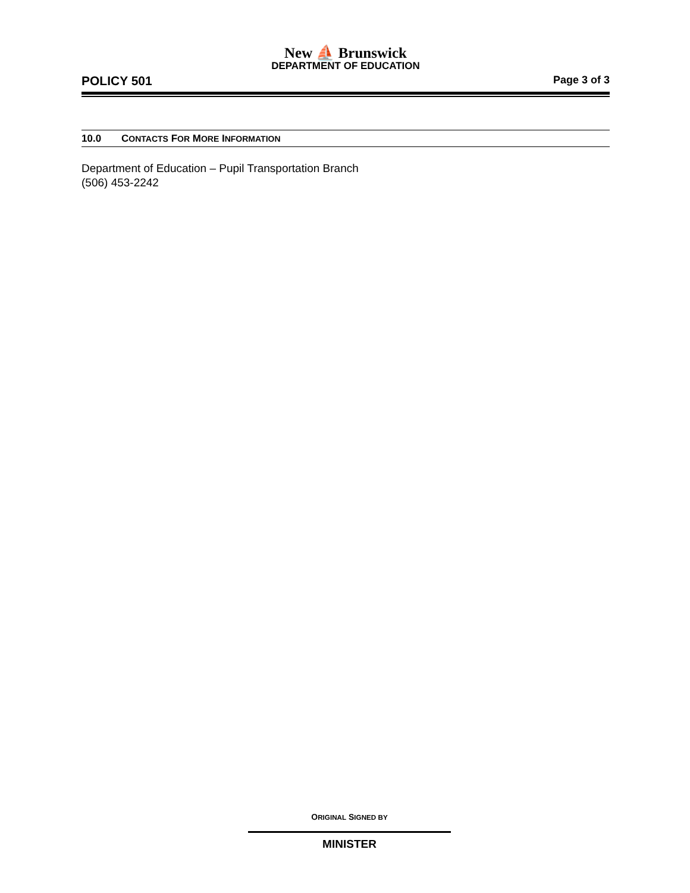New ⛵ Brunswick
DEPARTMENT OF EDUCATION
POLICY 501 Page 3 of 3
10.0 CONTACTS FOR MORE INFORMATION
Department of Education – Pupil Transportation Branch
(506) 453-2242
ORIGINAL SIGNED BY
MINISTER